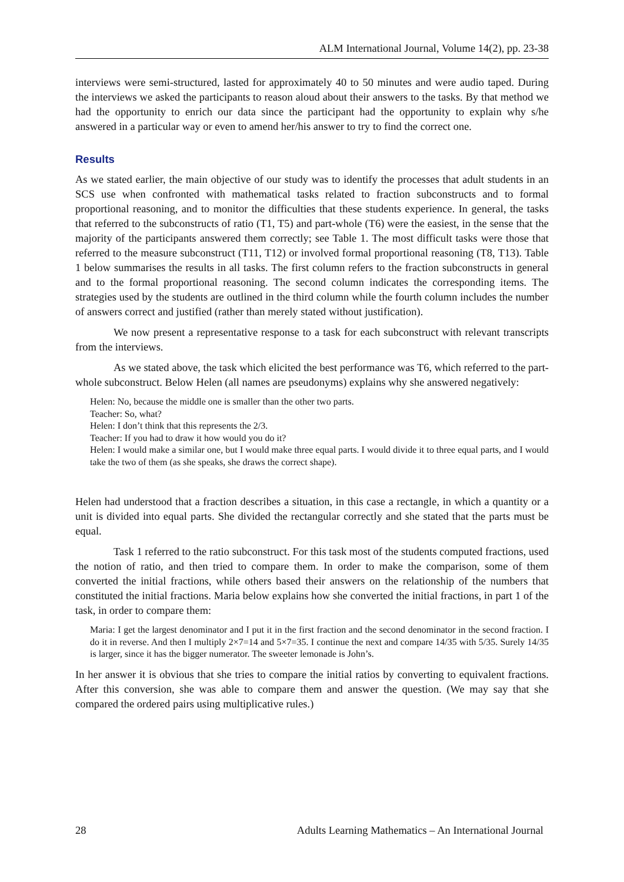ALM International Journal, Volume 14(2), pp. 23-38
interviews were semi-structured, lasted for approximately 40 to 50 minutes and were audio taped. During the interviews we asked the participants to reason aloud about their answers to the tasks. By that method we had the opportunity to enrich our data since the participant had the opportunity to explain why s/he answered in a particular way or even to amend her/his answer to try to find the correct one.
Results
As we stated earlier, the main objective of our study was to identify the processes that adult students in an SCS use when confronted with mathematical tasks related to fraction subconstructs and to formal proportional reasoning, and to monitor the difficulties that these students experience. In general, the tasks that referred to the subconstructs of ratio (T1, T5) and part-whole (T6) were the easiest, in the sense that the majority of the participants answered them correctly; see Table 1. The most difficult tasks were those that referred to the measure subconstruct (T11, T12) or involved formal proportional reasoning (T8, T13). Table 1 below summarises the results in all tasks. The first column refers to the fraction subconstructs in general and to the formal proportional reasoning. The second column indicates the corresponding items. The strategies used by the students are outlined in the third column while the fourth column includes the number of answers correct and justified (rather than merely stated without justification).
We now present a representative response to a task for each subconstruct with relevant transcripts from the interviews.
As we stated above, the task which elicited the best performance was T6, which referred to the part-whole subconstruct. Below Helen (all names are pseudonyms) explains why she answered negatively:
Helen: No, because the middle one is smaller than the other two parts.
Teacher: So, what?
Helen: I don’t think that this represents the 2/3.
Teacher: If you had to draw it how would you do it?
Helen: I would make a similar one, but I would make three equal parts. I would divide it to three equal parts, and I would take the two of them (as she speaks, she draws the correct shape).
Helen had understood that a fraction describes a situation, in this case a rectangle, in which a quantity or a unit is divided into equal parts. She divided the rectangular correctly and she stated that the parts must be equal.
Task 1 referred to the ratio subconstruct. For this task most of the students computed fractions, used the notion of ratio, and then tried to compare them. In order to make the comparison, some of them converted the initial fractions, while others based their answers on the relationship of the numbers that constituted the initial fractions. Maria below explains how she converted the initial fractions, in part 1 of the task, in order to compare them:
Maria: I get the largest denominator and I put it in the first fraction and the second denominator in the second fraction. I do it in reverse. And then I multiply 2×7=14 and 5×7=35. I continue the next and compare 14/35 with 5/35. Surely 14/35 is larger, since it has the bigger numerator. The sweeter lemonade is John’s.
In her answer it is obvious that she tries to compare the initial ratios by converting to equivalent fractions. After this conversion, she was able to compare them and answer the question. (We may say that she compared the ordered pairs using multiplicative rules.)
28 Adults Learning Mathematics – An International Journal